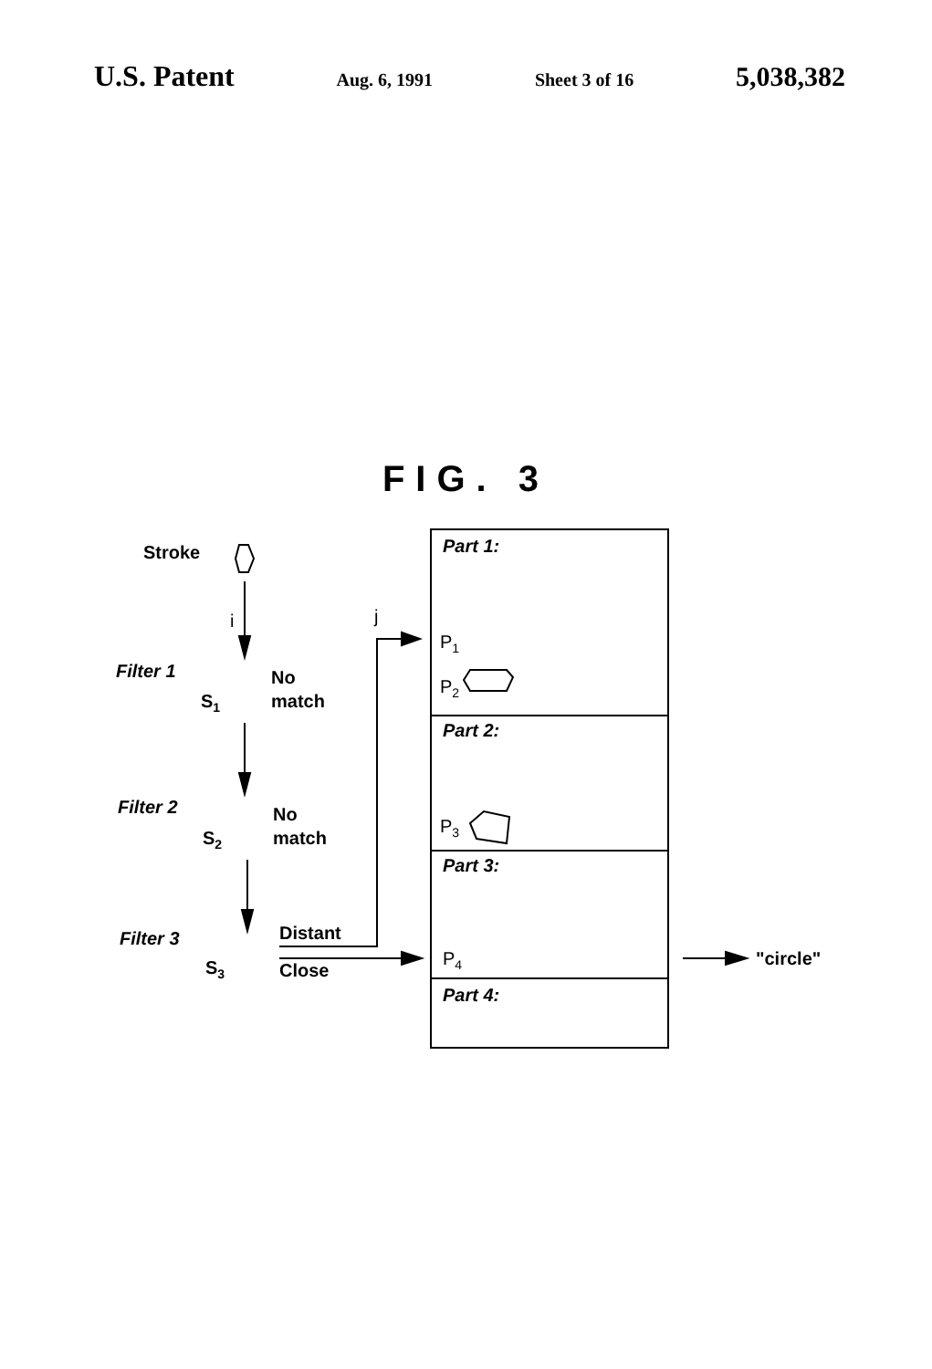U.S. Patent Aug. 6, 1991 Sheet 3 of 16 5,038,382
FIG. 3
Stroke
Filter 1
S1
No
match
Filter 2
S2
No
match
Filter 3
S3
Distant
Close
i
j
Part 1:
Part 2:
Part 3:
Part 4:
P1
P2
P3
P4
"circle"